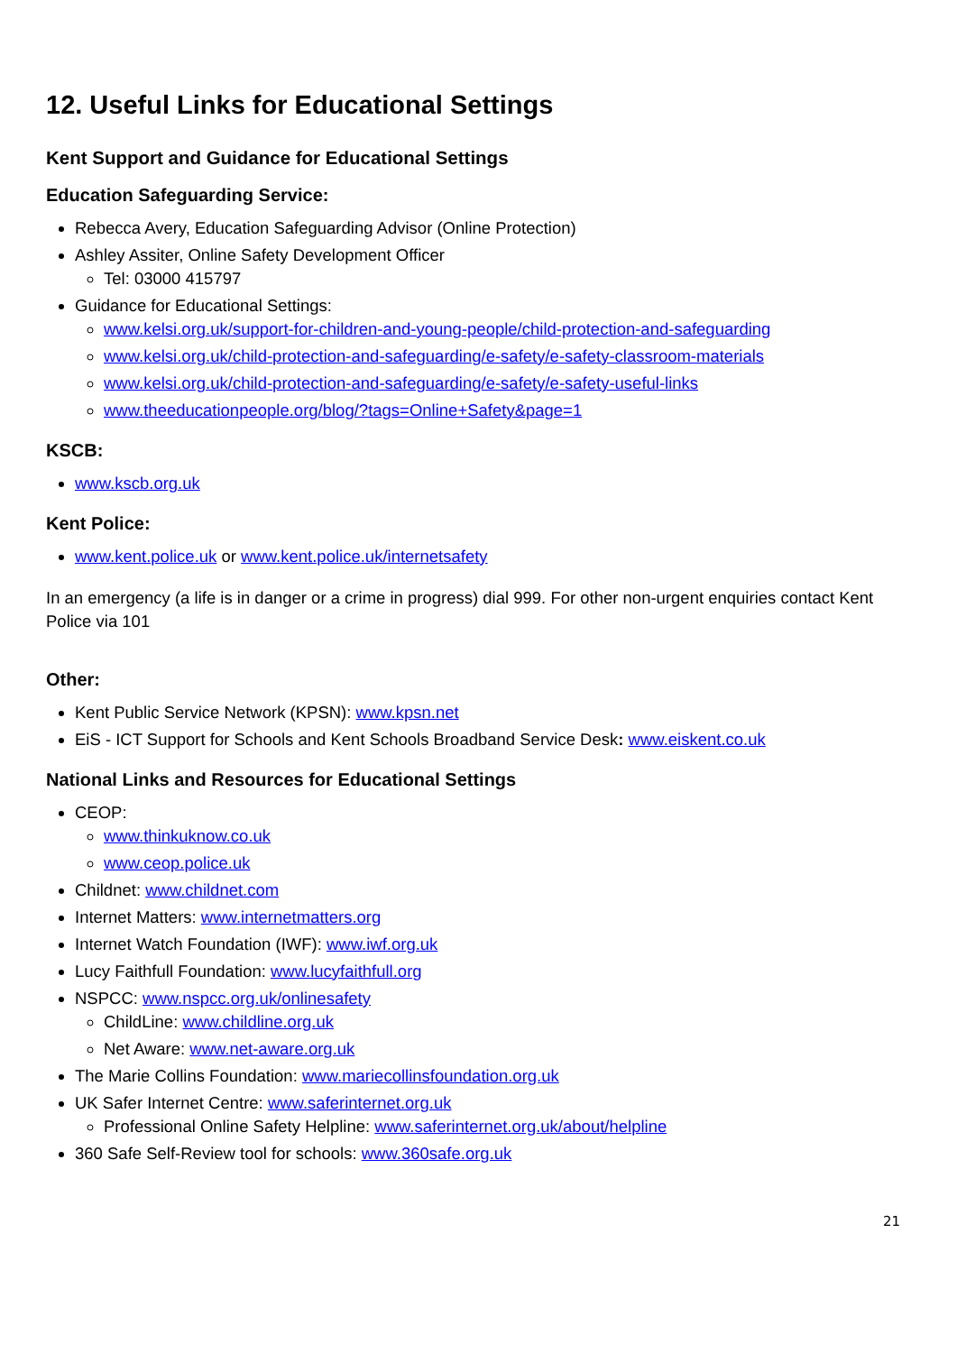12. Useful Links for Educational Settings
Kent Support and Guidance for Educational Settings
Education Safeguarding Service:
Rebecca Avery, Education Safeguarding Advisor (Online Protection)
Ashley Assiter, Online Safety Development Officer
Tel: 03000 415797
Guidance for Educational Settings:
www.kelsi.org.uk/support-for-children-and-young-people/child-protection-and-safeguarding
www.kelsi.org.uk/child-protection-and-safeguarding/e-safety/e-safety-classroom-materials
www.kelsi.org.uk/child-protection-and-safeguarding/e-safety/e-safety-useful-links
www.theeducationpeople.org/blog/?tags=Online+Safety&page=1
KSCB:
www.kscb.org.uk
Kent Police:
www.kent.police.uk or www.kent.police.uk/internetsafety
In an emergency (a life is in danger or a crime in progress) dial 999. For other non-urgent enquiries contact Kent Police via 101
Other:
Kent Public Service Network (KPSN): www.kpsn.net
EiS - ICT Support for Schools and Kent Schools Broadband Service Desk: www.eiskent.co.uk
National Links and Resources for Educational Settings
CEOP:
www.thinkuknow.co.uk
www.ceop.police.uk
Childnet: www.childnet.com
Internet Matters: www.internetmatters.org
Internet Watch Foundation (IWF): www.iwf.org.uk
Lucy Faithfull Foundation: www.lucyfaithfull.org
NSPCC: www.nspcc.org.uk/onlinesafety
ChildLine: www.childline.org.uk
Net Aware: www.net-aware.org.uk
The Marie Collins Foundation: www.mariecollinsfoundation.org.uk
UK Safer Internet Centre: www.saferinternet.org.uk
Professional Online Safety Helpline: www.saferinternet.org.uk/about/helpline
360 Safe Self-Review tool for schools: www.360safe.org.uk
21